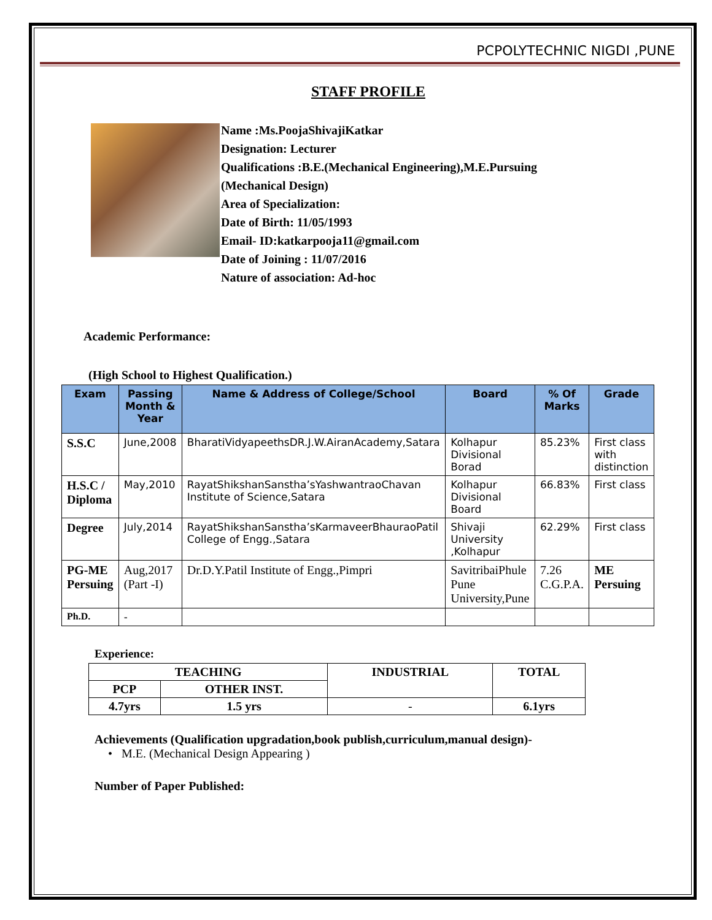PCPOLYTECHNIC NIGDI ,PUNE
STAFF PROFILE
Name :Ms.PoojaShivajiKatkar
Designation: Lecturer
Qualifications :B.E.(Mechanical Engineering),M.E.Pursuing
(Mechanical Design)
Area of Specialization:
Date of Birth: 11/05/1993
Email- ID:katkarpooja11@gmail.com
Date of Joining : 11/07/2016
Nature of association: Ad-hoc
Academic Performance:
(High School to Highest Qualification.)
| Exam | Passing Month & Year | Name & Address of College/School | Board | % Of Marks | Grade |
| --- | --- | --- | --- | --- | --- |
| S.S.C | June,2008 | BharatiVidyapeethsDR.J.W.AiranAcademy,Satara | Kolhapur Divisional Borad | 85.23% | First class with distinction |
| H.S.C / Diploma | May,2010 | RayatShikshanSanstha’sYashwantraoChavan Institute of Science,Satara | Kolhapur Divisional Board | 66.83% | First class |
| Degree | July,2014 | RayatShikshanSanstha’sKarmaveerBhauraoPatil College of Engg.,Satara | Shivaji University ,Kolhapur | 62.29% | First class |
| PG-ME Persuing | Aug,2017 (Part -I) | Dr.D.Y.Patil Institute of Engg.,Pimpri | SavitribaiPhule Pune University,Pune | 7.26 C.G.P.A. | ME Persuing |
| Ph.D. | - | | | | |
Experience:
| TEACHING | | INDUSTRIAL | TOTAL |
| --- | --- | --- | --- |
| PCP | OTHER INST. | | |
| 4.7yrs | 1.5 yrs | - | 6.1yrs |
Achievements (Qualification upgradation,book publish,curriculum,manual design)-
• M.E. (Mechanical Design Appearing )
Number of Paper Published: